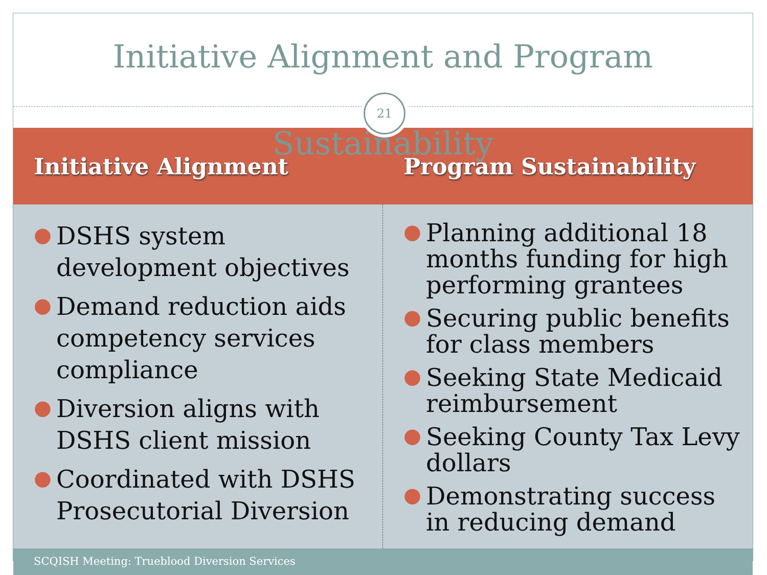Initiative Alignment and Program Sustainability
21
Initiative Alignment Program Sustainability
● DSHS system development objectives
● Demand reduction aids competency services compliance
● Diversion aligns with DSHS client mission
● Coordinated with DSHS Prosecutorial Diversion
● Planning additional 18 months funding for high performing grantees
● Securing public benefits for class members
● Seeking State Medicaid reimbursement
● Seeking County Tax Levy dollars
● Demonstrating success in reducing demand
SCQISH Meeting: Trueblood Diversion Services